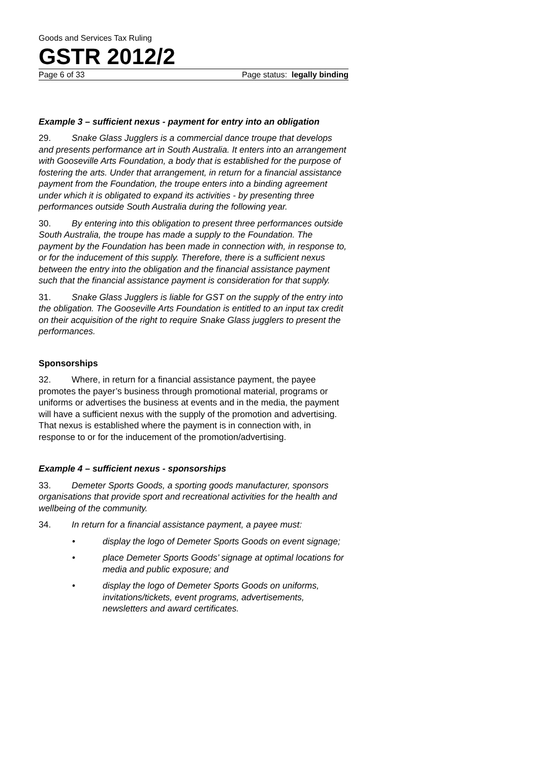Goods and Services Tax Ruling
GSTR 2012/2
Page 6 of 33 Page status: legally binding
Example 3 – sufficient nexus - payment for entry into an obligation
29. Snake Glass Jugglers is a commercial dance troupe that develops and presents performance art in South Australia. It enters into an arrangement with Gooseville Arts Foundation, a body that is established for the purpose of fostering the arts. Under that arrangement, in return for a financial assistance payment from the Foundation, the troupe enters into a binding agreement under which it is obligated to expand its activities - by presenting three performances outside South Australia during the following year.
30. By entering into this obligation to present three performances outside South Australia, the troupe has made a supply to the Foundation. The payment by the Foundation has been made in connection with, in response to, or for the inducement of this supply. Therefore, there is a sufficient nexus between the entry into the obligation and the financial assistance payment such that the financial assistance payment is consideration for that supply.
31. Snake Glass Jugglers is liable for GST on the supply of the entry into the obligation. The Gooseville Arts Foundation is entitled to an input tax credit on their acquisition of the right to require Snake Glass jugglers to present the performances.
Sponsorships
32. Where, in return for a financial assistance payment, the payee promotes the payer’s business through promotional material, programs or uniforms or advertises the business at events and in the media, the payment will have a sufficient nexus with the supply of the promotion and advertising. That nexus is established where the payment is in connection with, in response to or for the inducement of the promotion/advertising.
Example 4 – sufficient nexus - sponsorships
33. Demeter Sports Goods, a sporting goods manufacturer, sponsors organisations that provide sport and recreational activities for the health and wellbeing of the community.
34. In return for a financial assistance payment, a payee must:
• display the logo of Demeter Sports Goods on event signage;
• place Demeter Sports Goods’ signage at optimal locations for media and public exposure; and
• display the logo of Demeter Sports Goods on uniforms, invitations/tickets, event programs, advertisements, newsletters and award certificates.